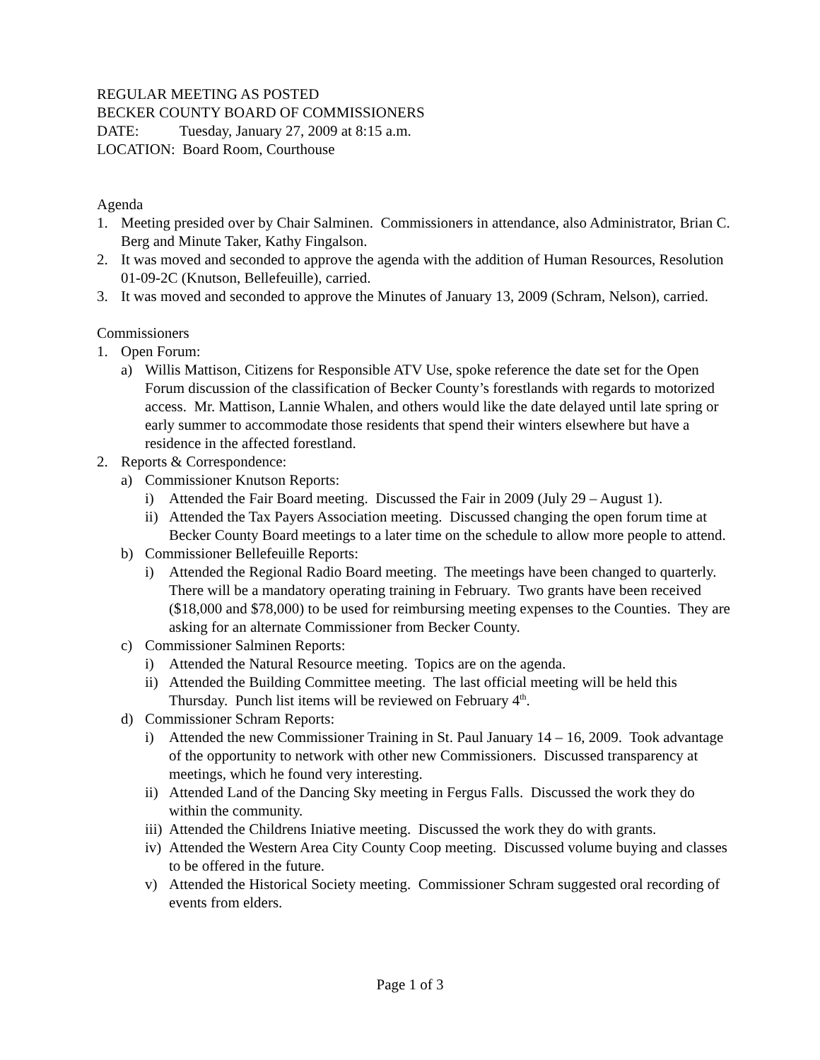REGULAR MEETING AS POSTED
BECKER COUNTY BOARD OF COMMISSIONERS
DATE: Tuesday, January 27, 2009 at 8:15 a.m.
LOCATION: Board Room, Courthouse
Agenda
1. Meeting presided over by Chair Salminen. Commissioners in attendance, also Administrator, Brian C. Berg and Minute Taker, Kathy Fingalson.
2. It was moved and seconded to approve the agenda with the addition of Human Resources, Resolution 01-09-2C (Knutson, Bellefeuille), carried.
3. It was moved and seconded to approve the Minutes of January 13, 2009 (Schram, Nelson), carried.
Commissioners
1. Open Forum:
a) Willis Mattison, Citizens for Responsible ATV Use, spoke reference the date set for the Open Forum discussion of the classification of Becker County’s forestlands with regards to motorized access. Mr. Mattison, Lannie Whalen, and others would like the date delayed until late spring or early summer to accommodate those residents that spend their winters elsewhere but have a residence in the affected forestland.
2. Reports & Correspondence:
a) Commissioner Knutson Reports:
i) Attended the Fair Board meeting. Discussed the Fair in 2009 (July 29 – August 1).
ii) Attended the Tax Payers Association meeting. Discussed changing the open forum time at Becker County Board meetings to a later time on the schedule to allow more people to attend.
b) Commissioner Bellefeuille Reports:
i) Attended the Regional Radio Board meeting. The meetings have been changed to quarterly. There will be a mandatory operating training in February. Two grants have been received ($18,000 and $78,000) to be used for reimbursing meeting expenses to the Counties. They are asking for an alternate Commissioner from Becker County.
c) Commissioner Salminen Reports:
i) Attended the Natural Resource meeting. Topics are on the agenda.
ii) Attended the Building Committee meeting. The last official meeting will be held this Thursday. Punch list items will be reviewed on February 4<sup>th</sup>.
d) Commissioner Schram Reports:
i) Attended the new Commissioner Training in St. Paul January 14 – 16, 2009. Took advantage of the opportunity to network with other new Commissioners. Discussed transparency at meetings, which he found very interesting.
ii) Attended Land of the Dancing Sky meeting in Fergus Falls. Discussed the work they do within the community.
iii) Attended the Childrens Iniative meeting. Discussed the work they do with grants.
iv) Attended the Western Area City County Coop meeting. Discussed volume buying and classes to be offered in the future.
v) Attended the Historical Society meeting. Commissioner Schram suggested oral recording of events from elders.
Page 1 of 3